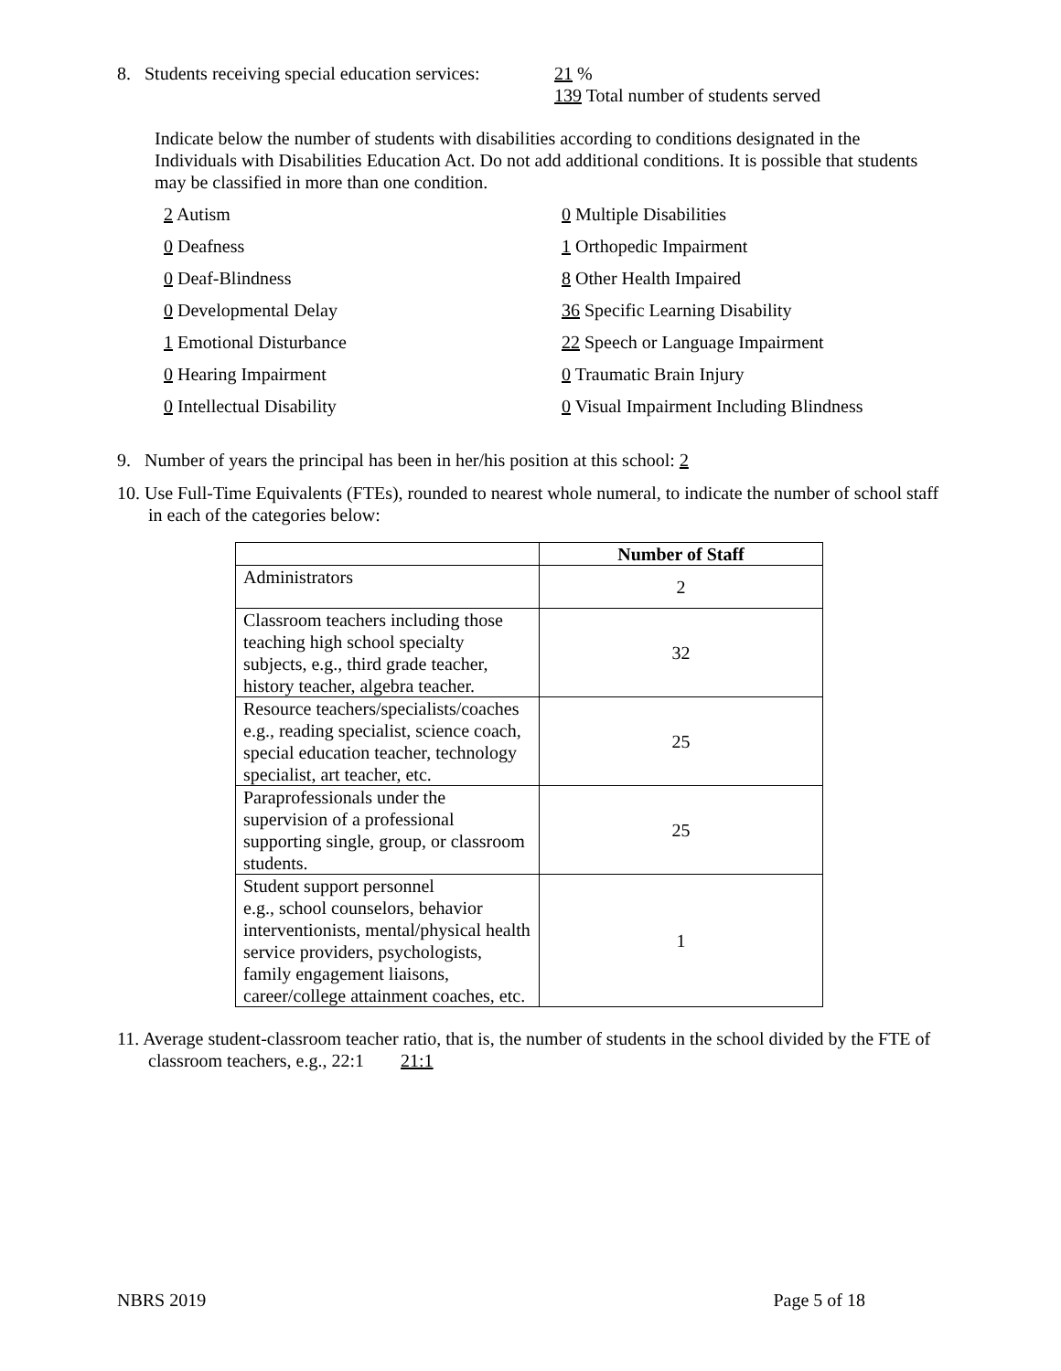8. Students receiving special education services:
21 %
139 Total number of students served
Indicate below the number of students with disabilities according to conditions designated in the Individuals with Disabilities Education Act. Do not add additional conditions. It is possible that students may be classified in more than one condition.
2 Autism
0 Multiple Disabilities
0 Deafness
1 Orthopedic Impairment
0 Deaf-Blindness
8 Other Health Impaired
0 Developmental Delay
36 Specific Learning Disability
1 Emotional Disturbance
22 Speech or Language Impairment
0 Hearing Impairment
0 Traumatic Brain Injury
0 Intellectual Disability
0 Visual Impairment Including Blindness
9. Number of years the principal has been in her/his position at this school: 2
10. Use Full-Time Equivalents (FTEs), rounded to nearest whole numeral, to indicate the number of school staff in each of the categories below:
| | Number of Staff |
| Administrators | 2 |
| Classroom teachers including those teaching high school specialty subjects, e.g., third grade teacher, history teacher, algebra teacher. | 32 |
| Resource teachers/specialists/coaches e.g., reading specialist, science coach, special education teacher, technology specialist, art teacher, etc. | 25 |
| Paraprofessionals under the supervision of a professional supporting single, group, or classroom students. | 25 |
| Student support personnel e.g., school counselors, behavior interventionists, mental/physical health service providers, psychologists, family engagement liaisons, career/college attainment coaches, etc. | 1 |
11. Average student-classroom teacher ratio, that is, the number of students in the school divided by the FTE of classroom teachers, e.g., 22:1 21:1
NBRS 2019 Page 5 of 18